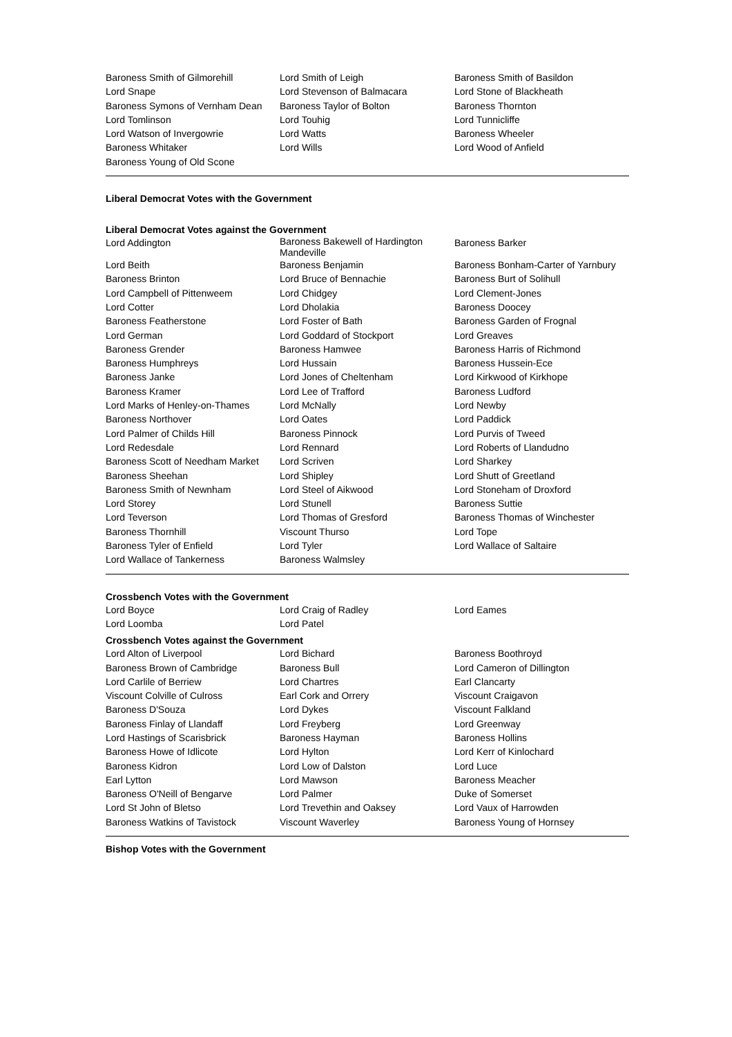| Baroness Smith of Gilmorehill | Lord Smith of Leigh | Baroness Smith of Basildon |
| Lord Snape | Lord Stevenson of Balmacara | Lord Stone of Blackheath |
| Baroness Symons of Vernham Dean | Baroness Taylor of Bolton | Baroness Thornton |
| Lord Tomlinson | Lord Touhig | Lord Tunnicliffe |
| Lord Watson of Invergowrie | Lord Watts | Baroness Wheeler |
| Baroness Whitaker | Lord Wills | Lord Wood of Anfield |
| Baroness Young of Old Scone | | |
Liberal Democrat Votes with the Government
Liberal Democrat Votes against the Government
| Lord Addington | Baroness Bakewell of Hardington Mandeville | Baroness Barker |
| Lord Beith | Baroness Benjamin | Baroness Bonham-Carter of Yarnbury |
| Baroness Brinton | Lord Bruce of Bennachie | Baroness Burt of Solihull |
| Lord Campbell of Pittenweem | Lord Chidgey | Lord Clement-Jones |
| Lord Cotter | Lord Dholakia | Baroness Doocey |
| Baroness Featherstone | Lord Foster of Bath | Baroness Garden of Frognal |
| Lord German | Lord Goddard of Stockport | Lord Greaves |
| Baroness Grender | Baroness Hamwee | Baroness Harris of Richmond |
| Baroness Humphreys | Lord Hussain | Baroness Hussein-Ece |
| Baroness Janke | Lord Jones of Cheltenham | Lord Kirkwood of Kirkhope |
| Baroness Kramer | Lord Lee of Trafford | Baroness Ludford |
| Lord Marks of Henley-on-Thames | Lord McNally | Lord Newby |
| Baroness Northover | Lord Oates | Lord Paddick |
| Lord Palmer of Childs Hill | Baroness Pinnock | Lord Purvis of Tweed |
| Lord Redesdale | Lord Rennard | Lord Roberts of Llandudno |
| Baroness Scott of Needham Market | Lord Scriven | Lord Sharkey |
| Baroness Sheehan | Lord Shipley | Lord Shutt of Greetland |
| Baroness Smith of Newnham | Lord Steel of Aikwood | Lord Stoneham of Droxford |
| Lord Storey | Lord Stunell | Baroness Suttie |
| Lord Teverson | Lord Thomas of Gresford | Baroness Thomas of Winchester |
| Baroness Thornhill | Viscount Thurso | Lord Tope |
| Baroness Tyler of Enfield | Lord Tyler | Lord Wallace of Saltaire |
| Lord Wallace of Tankerness | Baroness Walmsley | |
Crossbench Votes with the Government
| Lord Boyce | Lord Craig of Radley | Lord Eames |
| Lord Loomba | Lord Patel | |
Crossbench Votes against the Government
| Lord Alton of Liverpool | Lord Bichard | Baroness Boothroyd |
| Baroness Brown of Cambridge | Baroness Bull | Lord Cameron of Dillington |
| Lord Carlile of Berriew | Lord Chartres | Earl Clancarty |
| Viscount Colville of Culross | Earl Cork and Orrery | Viscount Craigavon |
| Baroness D'Souza | Lord Dykes | Viscount Falkland |
| Baroness Finlay of Llandaff | Lord Freyberg | Lord Greenway |
| Lord Hastings of Scarisbrick | Baroness Hayman | Baroness Hollins |
| Baroness Howe of Idlicote | Lord Hylton | Lord Kerr of Kinlochard |
| Baroness Kidron | Lord Low of Dalston | Lord Luce |
| Earl Lytton | Lord Mawson | Baroness Meacher |
| Baroness O'Neill of Bengarve | Lord Palmer | Duke of Somerset |
| Lord St John of Bletso | Lord Trevethin and Oaksey | Lord Vaux of Harrowden |
| Baroness Watkins of Tavistock | Viscount Waverley | Baroness Young of Hornsey |
Bishop Votes with the Government